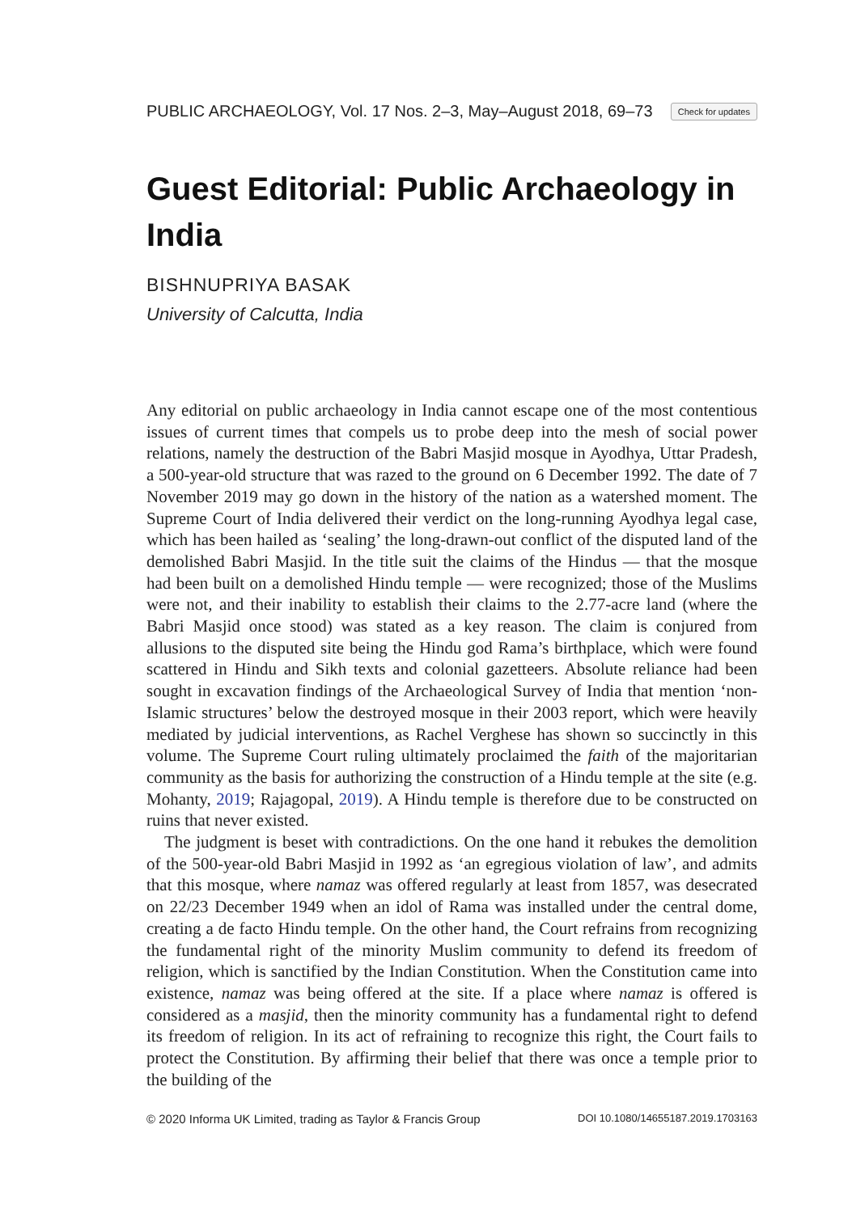PUBLIC ARCHAEOLOGY, Vol. 17 Nos. 2–3, May–August 2018, 69–73 Check for updates
Guest Editorial: Public Archaeology in India
BISHNUPRIYA BASAK
University of Calcutta, India
Any editorial on public archaeology in India cannot escape one of the most contentious issues of current times that compels us to probe deep into the mesh of social power relations, namely the destruction of the Babri Masjid mosque in Ayodhya, Uttar Pradesh, a 500-year-old structure that was razed to the ground on 6 December 1992. The date of 7 November 2019 may go down in the history of the nation as a watershed moment. The Supreme Court of India delivered their verdict on the long-running Ayodhya legal case, which has been hailed as ‘sealing’ the long-drawn-out conflict of the disputed land of the demolished Babri Masjid. In the title suit the claims of the Hindus — that the mosque had been built on a demolished Hindu temple — were recognized; those of the Muslims were not, and their inability to establish their claims to the 2.77-acre land (where the Babri Masjid once stood) was stated as a key reason. The claim is conjured from allusions to the disputed site being the Hindu god Rama’s birthplace, which were found scattered in Hindu and Sikh texts and colonial gazetteers. Absolute reliance had been sought in excavation findings of the Archaeological Survey of India that mention ‘non-Islamic structures’ below the destroyed mosque in their 2003 report, which were heavily mediated by judicial interventions, as Rachel Verghese has shown so succinctly in this volume. The Supreme Court ruling ultimately proclaimed the faith of the majoritarian community as the basis for authorizing the construction of a Hindu temple at the site (e.g. Mohanty, 2019; Rajagopal, 2019). A Hindu temple is therefore due to be constructed on ruins that never existed.
The judgment is beset with contradictions. On the one hand it rebukes the demolition of the 500-year-old Babri Masjid in 1992 as ‘an egregious violation of law’, and admits that this mosque, where namaz was offered regularly at least from 1857, was desecrated on 22/23 December 1949 when an idol of Rama was installed under the central dome, creating a de facto Hindu temple. On the other hand, the Court refrains from recognizing the fundamental right of the minority Muslim community to defend its freedom of religion, which is sanctified by the Indian Constitution. When the Constitution came into existence, namaz was being offered at the site. If a place where namaz is offered is considered as a masjid, then the minority community has a fundamental right to defend its freedom of religion. In its act of refraining to recognize this right, the Court fails to protect the Constitution. By affirming their belief that there was once a temple prior to the building of the
© 2020 Informa UK Limited, trading as Taylor & Francis Group DOI 10.1080/14655187.2019.1703163